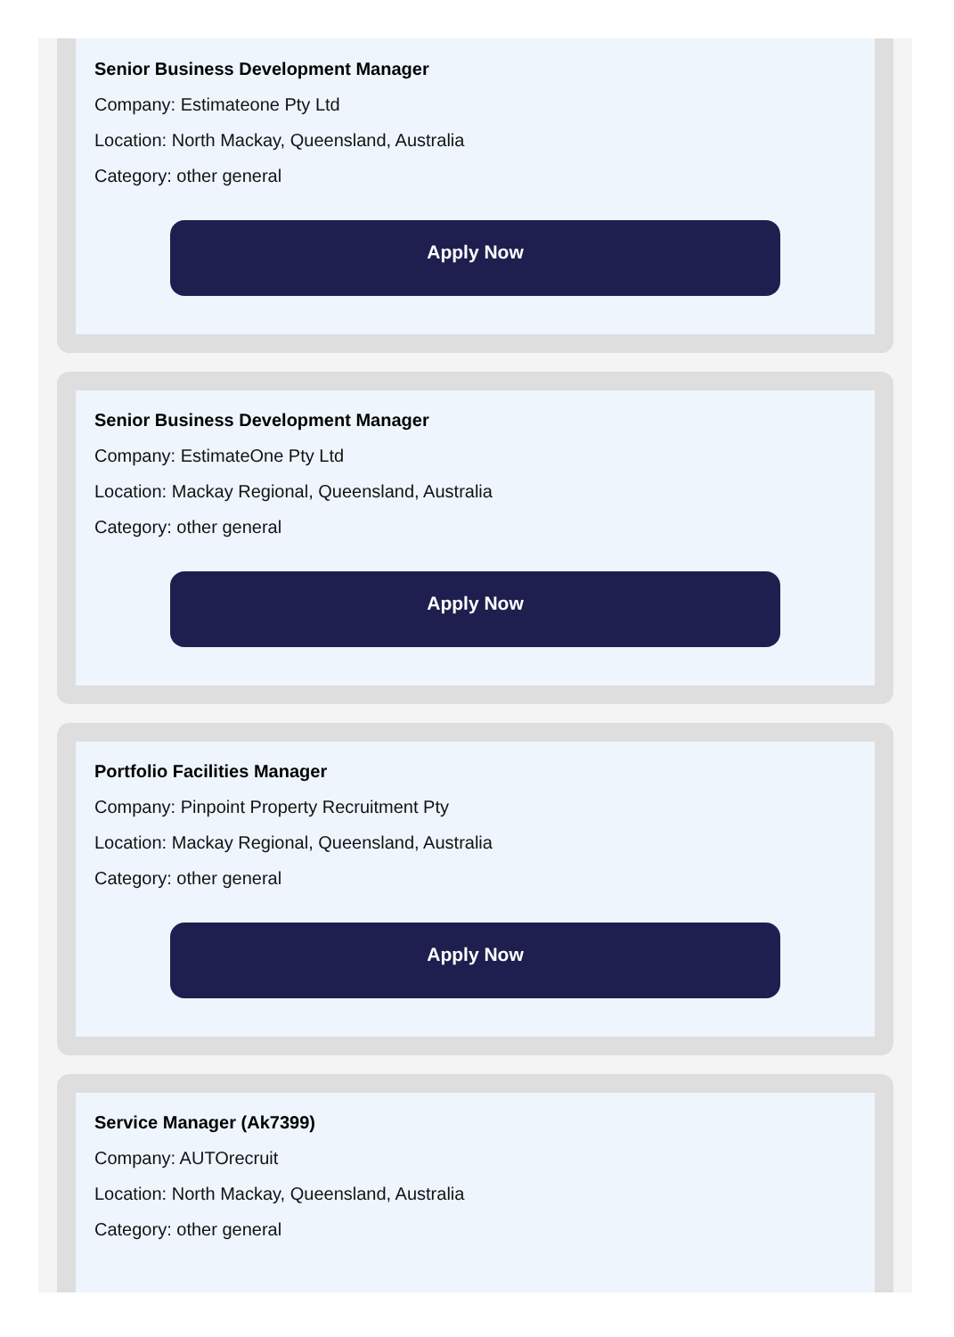Senior Business Development Manager
Company: Estimateone Pty Ltd
Location: North Mackay, Queensland, Australia
Category: other general
Apply Now
Senior Business Development Manager
Company: EstimateOne Pty Ltd
Location: Mackay Regional, Queensland, Australia
Category: other general
Apply Now
Portfolio Facilities Manager
Company: Pinpoint Property Recruitment Pty
Location: Mackay Regional, Queensland, Australia
Category: other general
Apply Now
Service Manager (Ak7399)
Company: AUTOrecruit
Location: North Mackay, Queensland, Australia
Category: other general